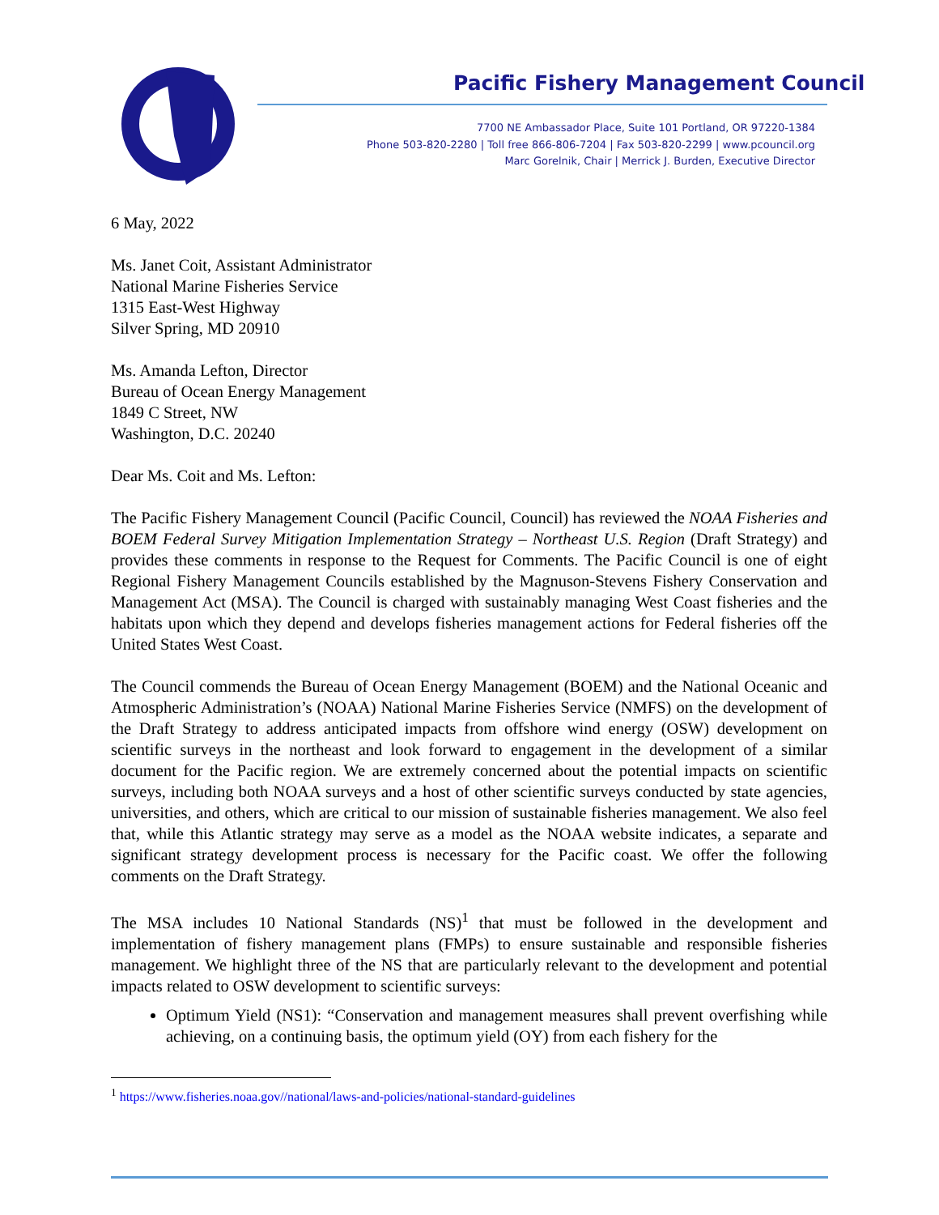Pacific Fishery Management Council
7700 NE Ambassador Place, Suite 101 Portland, OR 97220-1384
Phone 503-820-2280 | Toll free 866-806-7204 | Fax 503-820-2299 | www.pcouncil.org
Marc Gorelnik, Chair | Merrick J. Burden, Executive Director
6 May, 2022
Ms. Janet Coit, Assistant Administrator
National Marine Fisheries Service
1315 East-West Highway
Silver Spring, MD 20910
Ms. Amanda Lefton, Director
Bureau of Ocean Energy Management
1849 C Street, NW
Washington, D.C. 20240
Dear Ms. Coit and Ms. Lefton:
The Pacific Fishery Management Council (Pacific Council, Council) has reviewed the NOAA Fisheries and BOEM Federal Survey Mitigation Implementation Strategy – Northeast U.S. Region (Draft Strategy) and provides these comments in response to the Request for Comments. The Pacific Council is one of eight Regional Fishery Management Councils established by the Magnuson-Stevens Fishery Conservation and Management Act (MSA). The Council is charged with sustainably managing West Coast fisheries and the habitats upon which they depend and develops fisheries management actions for Federal fisheries off the United States West Coast.
The Council commends the Bureau of Ocean Energy Management (BOEM) and the National Oceanic and Atmospheric Administration’s (NOAA) National Marine Fisheries Service (NMFS) on the development of the Draft Strategy to address anticipated impacts from offshore wind energy (OSW) development on scientific surveys in the northeast and look forward to engagement in the development of a similar document for the Pacific region. We are extremely concerned about the potential impacts on scientific surveys, including both NOAA surveys and a host of other scientific surveys conducted by state agencies, universities, and others, which are critical to our mission of sustainable fisheries management. We also feel that, while this Atlantic strategy may serve as a model as the NOAA website indicates, a separate and significant strategy development process is necessary for the Pacific coast. We offer the following comments on the Draft Strategy.
The MSA includes 10 National Standards (NS)<sup>1</sup> that must be followed in the development and implementation of fishery management plans (FMPs) to ensure sustainable and responsible fisheries management. We highlight three of the NS that are particularly relevant to the development and potential impacts related to OSW development to scientific surveys:
Optimum Yield (NS1): “Conservation and management measures shall prevent overfishing while achieving, on a continuing basis, the optimum yield (OY) from each fishery for the
<sup>1</sup> https://www.fisheries.noaa.gov//national/laws-and-policies/national-standard-guidelines